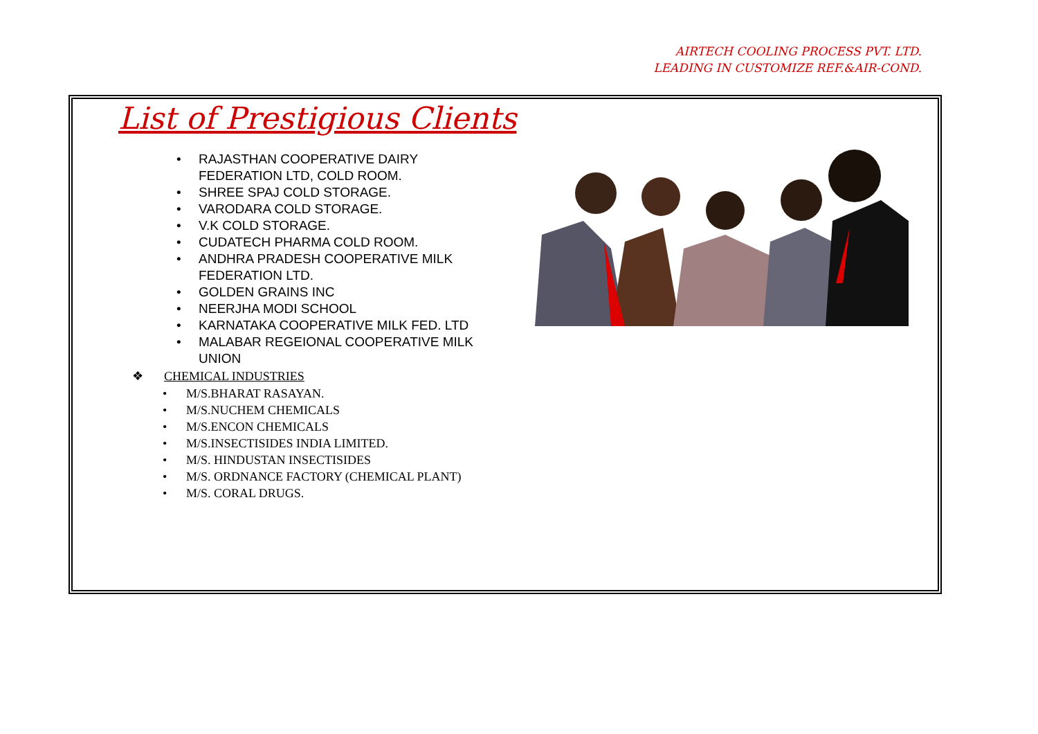AIRTECH COOLING PROCESS PVT. LTD.
LEADING IN CUSTOMIZE REF.&AIR-COND.
List of Prestigious Clients
• RAJASTHAN COOPERATIVE DAIRY FEDERATION LTD, COLD ROOM.
• SHREE SPAJ COLD STORAGE.
• VARODARA COLD STORAGE.
• V.K COLD STORAGE.
• CUDATECH PHARMA COLD ROOM.
• ANDHRA PRADESH COOPERATIVE MILK FEDERATION LTD.
• GOLDEN GRAINS INC
• NEERJHA MODI SCHOOL
• KARNATAKA COOPERATIVE MILK FED. LTD
• MALABAR REGEIONAL COOPERATIVE MILK UNION
❖ CHEMICAL INDUSTRIES
• M/S.BHARAT RASAYAN.
• M/S.NUCHEM CHEMICALS
• M/S.ENCON CHEMICALS
• M/S.INSECTISIDES INDIA LIMITED.
• M/S. HINDUSTAN INSECTISIDES
• M/S. ORDNANCE FACTORY (CHEMICAL PLANT)
• M/S. CORAL DRUGS.